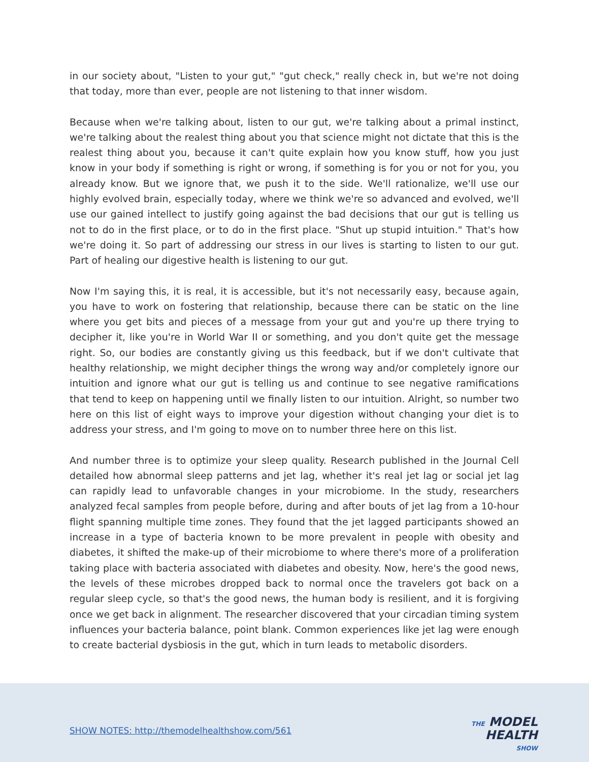in our society about, "Listen to your gut," "gut check," really check in, but we're not doing that today, more than ever, people are not listening to that inner wisdom.
Because when we're talking about, listen to our gut, we're talking about a primal instinct, we're talking about the realest thing about you that science might not dictate that this is the realest thing about you, because it can't quite explain how you know stuff, how you just know in your body if something is right or wrong, if something is for you or not for you, you already know. But we ignore that, we push it to the side. We'll rationalize, we'll use our highly evolved brain, especially today, where we think we're so advanced and evolved, we'll use our gained intellect to justify going against the bad decisions that our gut is telling us not to do in the first place, or to do in the first place. "Shut up stupid intuition." That's how we're doing it. So part of addressing our stress in our lives is starting to listen to our gut. Part of healing our digestive health is listening to our gut.
Now I'm saying this, it is real, it is accessible, but it's not necessarily easy, because again, you have to work on fostering that relationship, because there can be static on the line where you get bits and pieces of a message from your gut and you're up there trying to decipher it, like you're in World War II or something, and you don't quite get the message right. So, our bodies are constantly giving us this feedback, but if we don't cultivate that healthy relationship, we might decipher things the wrong way and/or completely ignore our intuition and ignore what our gut is telling us and continue to see negative ramifications that tend to keep on happening until we finally listen to our intuition. Alright, so number two here on this list of eight ways to improve your digestion without changing your diet is to address your stress, and I'm going to move on to number three here on this list.
And number three is to optimize your sleep quality. Research published in the Journal Cell detailed how abnormal sleep patterns and jet lag, whether it's real jet lag or social jet lag can rapidly lead to unfavorable changes in your microbiome. In the study, researchers analyzed fecal samples from people before, during and after bouts of jet lag from a 10-hour flight spanning multiple time zones. They found that the jet lagged participants showed an increase in a type of bacteria known to be more prevalent in people with obesity and diabetes, it shifted the make-up of their microbiome to where there's more of a proliferation taking place with bacteria associated with diabetes and obesity. Now, here's the good news, the levels of these microbes dropped back to normal once the travelers got back on a regular sleep cycle, so that's the good news, the human body is resilient, and it is forgiving once we get back in alignment. The researcher discovered that your circadian timing system influences your bacteria balance, point blank. Common experiences like jet lag were enough to create bacterial dysbiosis in the gut, which in turn leads to metabolic disorders.
SHOW NOTES: http://themodelhealthshow.com/561
THE MODEL
HEALTH
SHOW